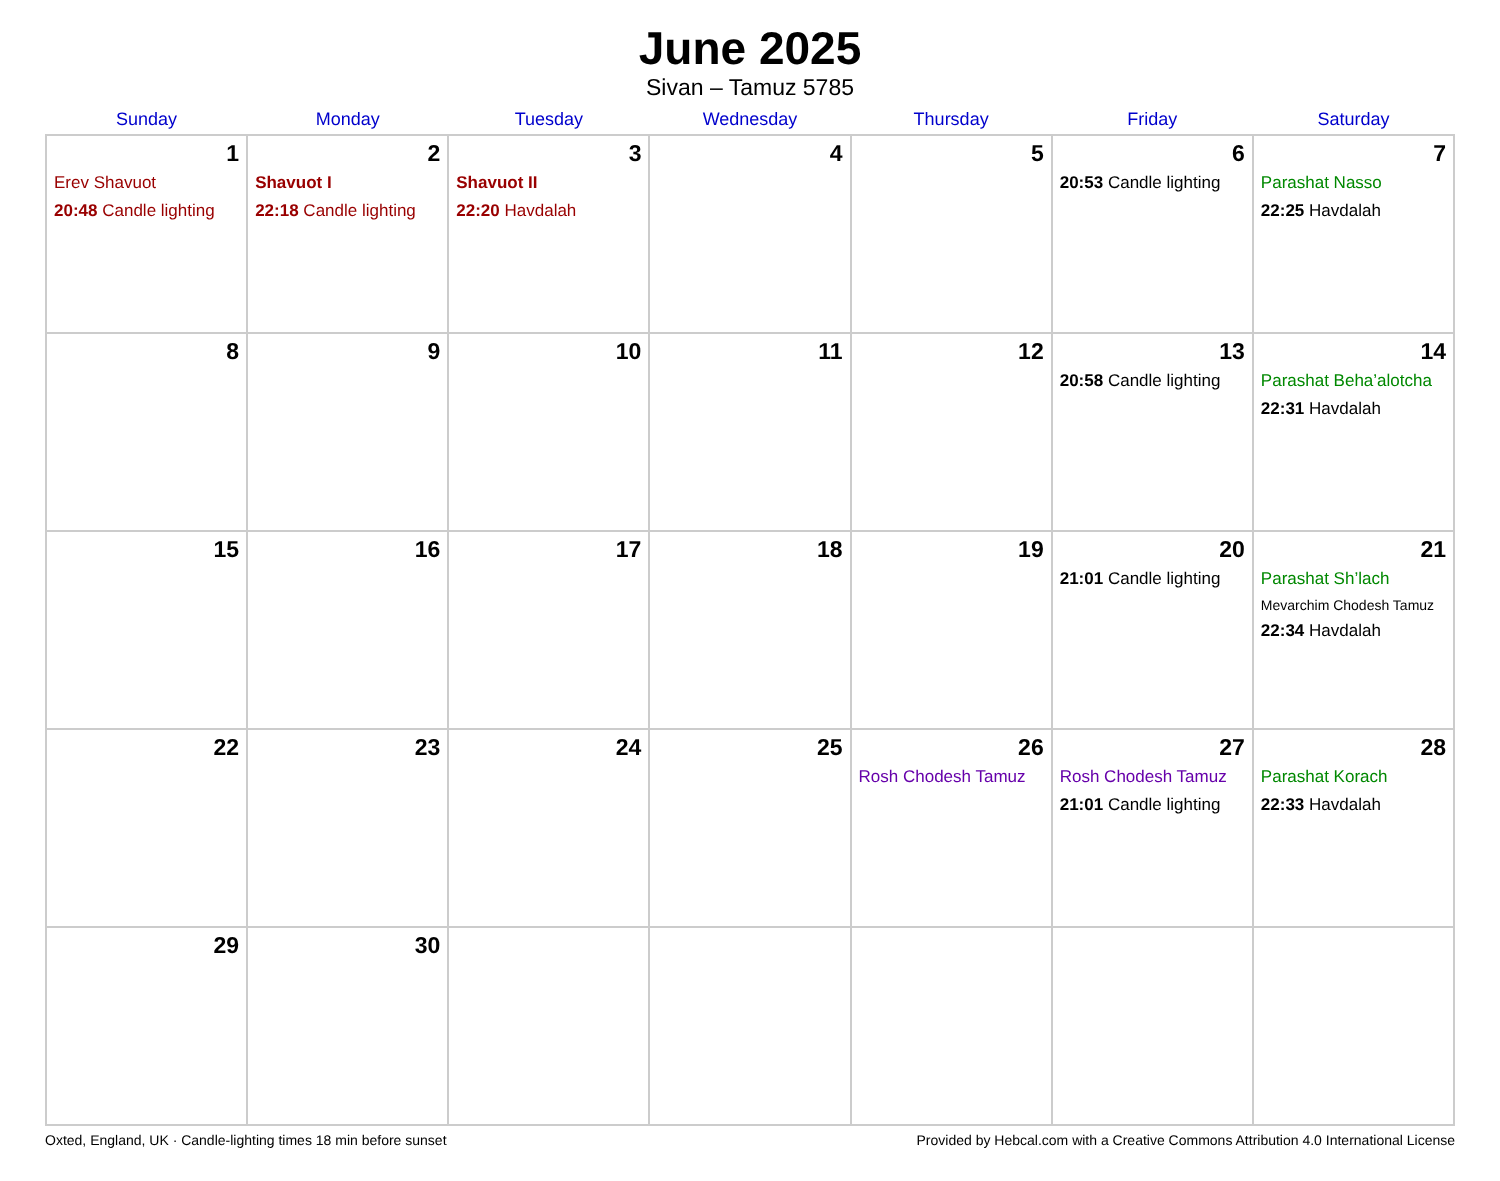June 2025
Sivan – Tamuz 5785
| Sunday | Monday | Tuesday | Wednesday | Thursday | Friday | Saturday |
| --- | --- | --- | --- | --- | --- | --- |
| 1 Erev Shavuot 20:48 Candle lighting | 2 Shavuot I 22:18 Candle lighting | 3 Shavuot II 22:20 Havdalah | 4 | 5 | 6 20:53 Candle lighting | 7 Parashat Nasso 22:25 Havdalah |
| 8 | 9 | 10 | 11 | 12 | 13 20:58 Candle lighting | 14 Parashat Beha’alotcha 22:31 Havdalah |
| 15 | 16 | 17 | 18 | 19 | 20 21:01 Candle lighting | 21 Parashat Sh’lach Mevarchim Chodesh Tamuz 22:34 Havdalah |
| 22 | 23 | 24 | 25 | 26 Rosh Chodesh Tamuz | 27 Rosh Chodesh Tamuz 21:01 Candle lighting | 28 Parashat Korach 22:33 Havdalah |
| 29 | 30 | | | | | |
Oxted, England, UK · Candle-lighting times 18 min before sunset Provided by Hebcal.com with a Creative Commons Attribution 4.0 International License